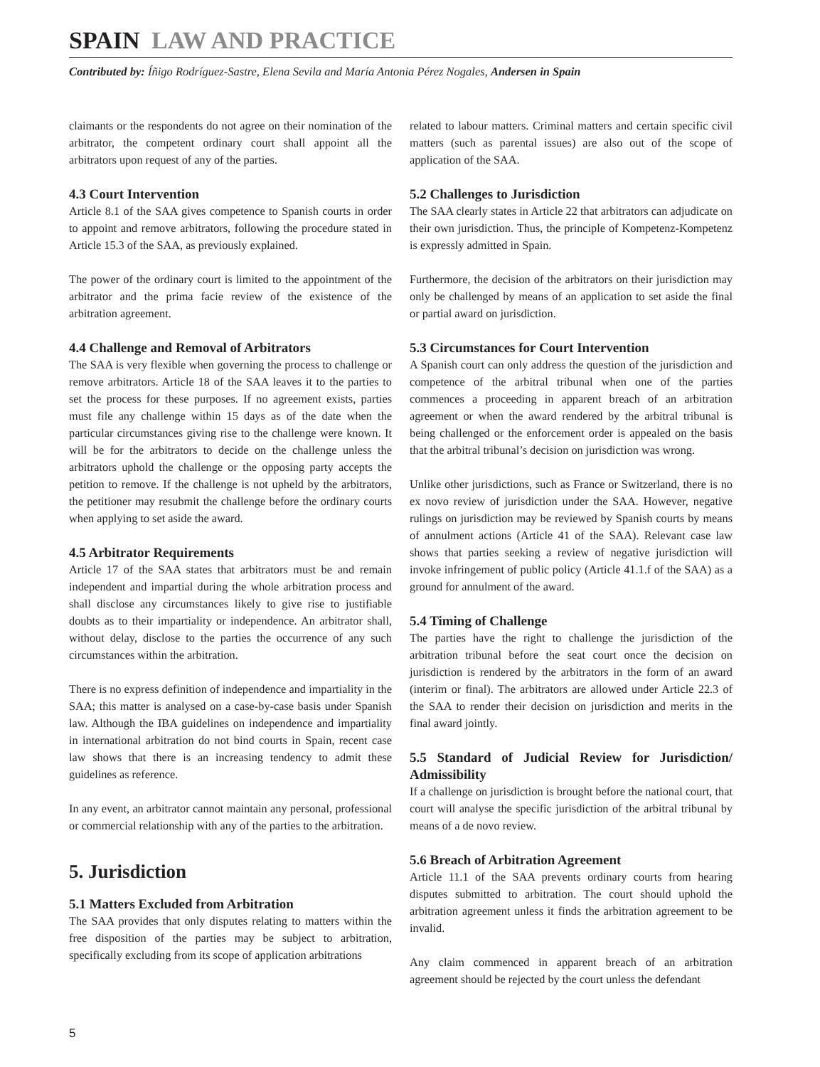SPAIN LAW AND PRACTICE
Contributed by: Íñigo Rodríguez-Sastre, Elena Sevila and María Antonia Pérez Nogales, Andersen in Spain
claimants or the respondents do not agree on their nomination of the arbitrator, the competent ordinary court shall appoint all the arbitrators upon request of any of the parties.
4.3 Court Intervention
Article 8.1 of the SAA gives competence to Spanish courts in order to appoint and remove arbitrators, following the procedure stated in Article 15.3 of the SAA, as previously explained.
The power of the ordinary court is limited to the appointment of the arbitrator and the prima facie review of the existence of the arbitration agreement.
4.4 Challenge and Removal of Arbitrators
The SAA is very flexible when governing the process to challenge or remove arbitrators. Article 18 of the SAA leaves it to the parties to set the process for these purposes. If no agreement exists, parties must file any challenge within 15 days as of the date when the particular circumstances giving rise to the challenge were known. It will be for the arbitrators to decide on the challenge unless the arbitrators uphold the challenge or the opposing party accepts the petition to remove. If the challenge is not upheld by the arbitrators, the petitioner may resubmit the challenge before the ordinary courts when applying to set aside the award.
4.5 Arbitrator Requirements
Article 17 of the SAA states that arbitrators must be and remain independent and impartial during the whole arbitration process and shall disclose any circumstances likely to give rise to justifiable doubts as to their impartiality or independence. An arbitrator shall, without delay, disclose to the parties the occurrence of any such circumstances within the arbitration.
There is no express definition of independence and impartiality in the SAA; this matter is analysed on a case-by-case basis under Spanish law. Although the IBA guidelines on independence and impartiality in international arbitration do not bind courts in Spain, recent case law shows that there is an increasing tendency to admit these guidelines as reference.
In any event, an arbitrator cannot maintain any personal, professional or commercial relationship with any of the parties to the arbitration.
5. Jurisdiction
5.1 Matters Excluded from Arbitration
The SAA provides that only disputes relating to matters within the free disposition of the parties may be subject to arbitration, specifically excluding from its scope of application arbitrations
related to labour matters. Criminal matters and certain specific civil matters (such as parental issues) are also out of the scope of application of the SAA.
5.2 Challenges to Jurisdiction
The SAA clearly states in Article 22 that arbitrators can adjudicate on their own jurisdiction. Thus, the principle of Kompetenz-Kompetenz is expressly admitted in Spain.
Furthermore, the decision of the arbitrators on their jurisdiction may only be challenged by means of an application to set aside the final or partial award on jurisdiction.
5.3 Circumstances for Court Intervention
A Spanish court can only address the question of the jurisdiction and competence of the arbitral tribunal when one of the parties commences a proceeding in apparent breach of an arbitration agreement or when the award rendered by the arbitral tribunal is being challenged or the enforcement order is appealed on the basis that the arbitral tribunal’s decision on jurisdiction was wrong.
Unlike other jurisdictions, such as France or Switzerland, there is no ex novo review of jurisdiction under the SAA. However, negative rulings on jurisdiction may be reviewed by Spanish courts by means of annulment actions (Article 41 of the SAA). Relevant case law shows that parties seeking a review of negative jurisdiction will invoke infringement of public policy (Article 41.1.f of the SAA) as a ground for annulment of the award.
5.4 Timing of Challenge
The parties have the right to challenge the jurisdiction of the arbitration tribunal before the seat court once the decision on jurisdiction is rendered by the arbitrators in the form of an award (interim or final). The arbitrators are allowed under Article 22.3 of the SAA to render their decision on jurisdiction and merits in the final award jointly.
5.5 Standard of Judicial Review for Jurisdiction/ Admissibility
If a challenge on jurisdiction is brought before the national court, that court will analyse the specific jurisdiction of the arbitral tribunal by means of a de novo review.
5.6 Breach of Arbitration Agreement
Article 11.1 of the SAA prevents ordinary courts from hearing disputes submitted to arbitration. The court should uphold the arbitration agreement unless it finds the arbitration agreement to be invalid.
Any claim commenced in apparent breach of an arbitration agreement should be rejected by the court unless the defendant
5